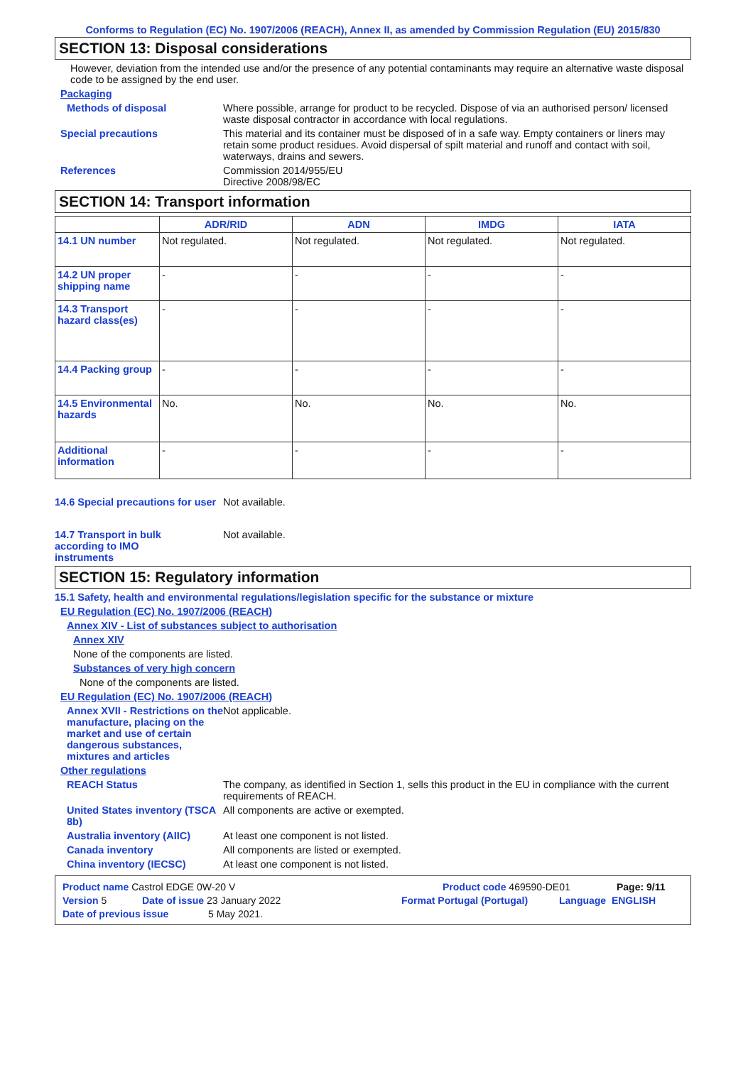Conforms to Regulation (EC) No. 1907/2006 (REACH), Annex II, as amended by Commission Regulation (EU) 2015/830
SECTION 13: Disposal considerations
However, deviation from the intended use and/or the presence of any potential contaminants may require an alternative waste disposal code to be assigned by the end user.
Packaging
Methods of disposal Where possible, arrange for product to be recycled. Dispose of via an authorised person/ licensed waste disposal contractor in accordance with local regulations.
Special precautions This material and its container must be disposed of in a safe way. Empty containers or liners may retain some product residues. Avoid dispersal of spilt material and runoff and contact with soil, waterways, drains and sewers.
References Commission 2014/955/EU
Directive 2008/98/EC
SECTION 14: Transport information
| | ADR/RID | ADN | IMDG | IATA |
| --- | --- | --- | --- | --- |
| 14.1 UN number | Not regulated. | Not regulated. | Not regulated. | Not regulated. |
| 14.2 UN proper shipping name | - | - | - | - |
| 14.3 Transport hazard class(es) | - | - | - | - |
| 14.4 Packing group | - | - | - | - |
| 14.5 Environmental hazards | No. | No. | No. | No. |
| Additional information | - | - | - | - |
14.6 Special precautions for user
Not available.
14.7 Transport in bulk according to IMO instruments
Not available.
SECTION 15: Regulatory information
15.1 Safety, health and environmental regulations/legislation specific for the substance or mixture
EU Regulation (EC) No. 1907/2006 (REACH)
Annex XIV - List of substances subject to authorisation
Annex XIV
None of the components are listed.
Substances of very high concern
None of the components are listed.
EU Regulation (EC) No. 1907/2006 (REACH)
Annex XVII - Restrictions on the manufacture, placing on the market and use of certain dangerous substances, mixtures and articles
Not applicable.
Other regulations
REACH Status The company, as identified in Section 1, sells this product in the EU in compliance with the current requirements of REACH.
United States inventory (TSCA 8b)
All components are active or exempted.
Australia inventory (AIIC)
At least one component is not listed.
Canada inventory All components are listed or exempted.
China inventory (IECSC) At least one component is not listed.
Product name Castrol EDGE 0W-20 V Product code 469590-DE01 Page: 9/11
Version 5 Date of issue 23 January 2022 Format Portugal (Portugal) Language ENGLISH
Date of previous issue 5 May 2021.